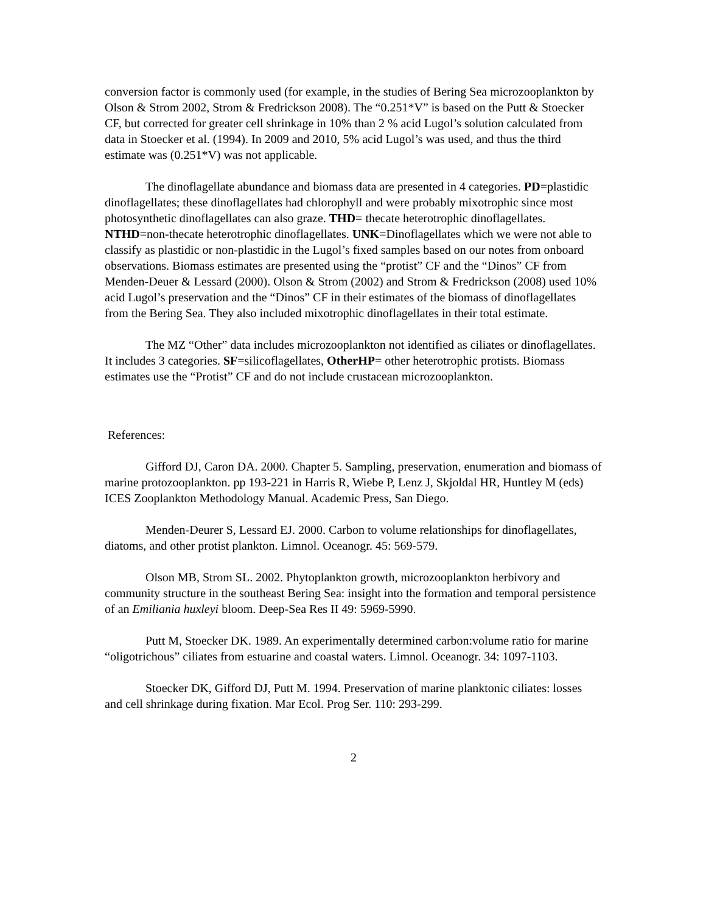conversion factor is commonly used (for example, in the studies of Bering Sea microzooplankton by Olson & Strom 2002, Strom & Fredrickson 2008). The “0.251*V” is based on the Putt & Stoecker CF, but corrected for greater cell shrinkage in 10% than 2 % acid Lugol’s solution calculated from data in Stoecker et al. (1994). In 2009 and 2010, 5% acid Lugol’s was used, and thus the third estimate was (0.251*V) was not applicable.
The dinoflagellate abundance and biomass data are presented in 4 categories. PD=plastidic dinoflagellates; these dinoflagellates had chlorophyll and were probably mixotrophic since most photosynthetic dinoflagellates can also graze. THD= thecate heterotrophic dinoflagellates. NTHD=non-thecate heterotrophic dinoflagellates. UNK=Dinoflagellates which we were not able to classify as plastidic or non-plastidic in the Lugol’s fixed samples based on our notes from onboard observations. Biomass estimates are presented using the “protist” CF and the “Dinos” CF from Menden-Deuer & Lessard (2000). Olson & Strom (2002) and Strom & Fredrickson (2008) used 10% acid Lugol’s preservation and the “Dinos” CF in their estimates of the biomass of dinoflagellates from the Bering Sea. They also included mixotrophic dinoflagellates in their total estimate.
The MZ “Other” data includes microzooplankton not identified as ciliates or dinoflagellates. It includes 3 categories. SF=silicoflagellates, OtherHP= other heterotrophic protists. Biomass estimates use the “Protist” CF and do not include crustacean microzooplankton.
References:
Gifford DJ, Caron DA. 2000. Chapter 5. Sampling, preservation, enumeration and biomass of marine protozooplankton. pp 193-221 in Harris R, Wiebe P, Lenz J, Skjoldal HR, Huntley M (eds) ICES Zooplankton Methodology Manual. Academic Press, San Diego.
Menden-Deurer S, Lessard EJ. 2000. Carbon to volume relationships for dinoflagellates, diatoms, and other protist plankton. Limnol. Oceanogr. 45: 569-579.
Olson MB, Strom SL. 2002. Phytoplankton growth, microzooplankton herbivory and community structure in the southeast Bering Sea: insight into the formation and temporal persistence of an Emiliania huxleyi bloom. Deep-Sea Res II 49: 5969-5990.
Putt M, Stoecker DK. 1989. An experimentally determined carbon:volume ratio for marine “oligotrichous” ciliates from estuarine and coastal waters. Limnol. Oceanogr. 34: 1097-1103.
Stoecker DK, Gifford DJ, Putt M. 1994. Preservation of marine planktonic ciliates: losses and cell shrinkage during fixation. Mar Ecol. Prog Ser. 110: 293-299.
2